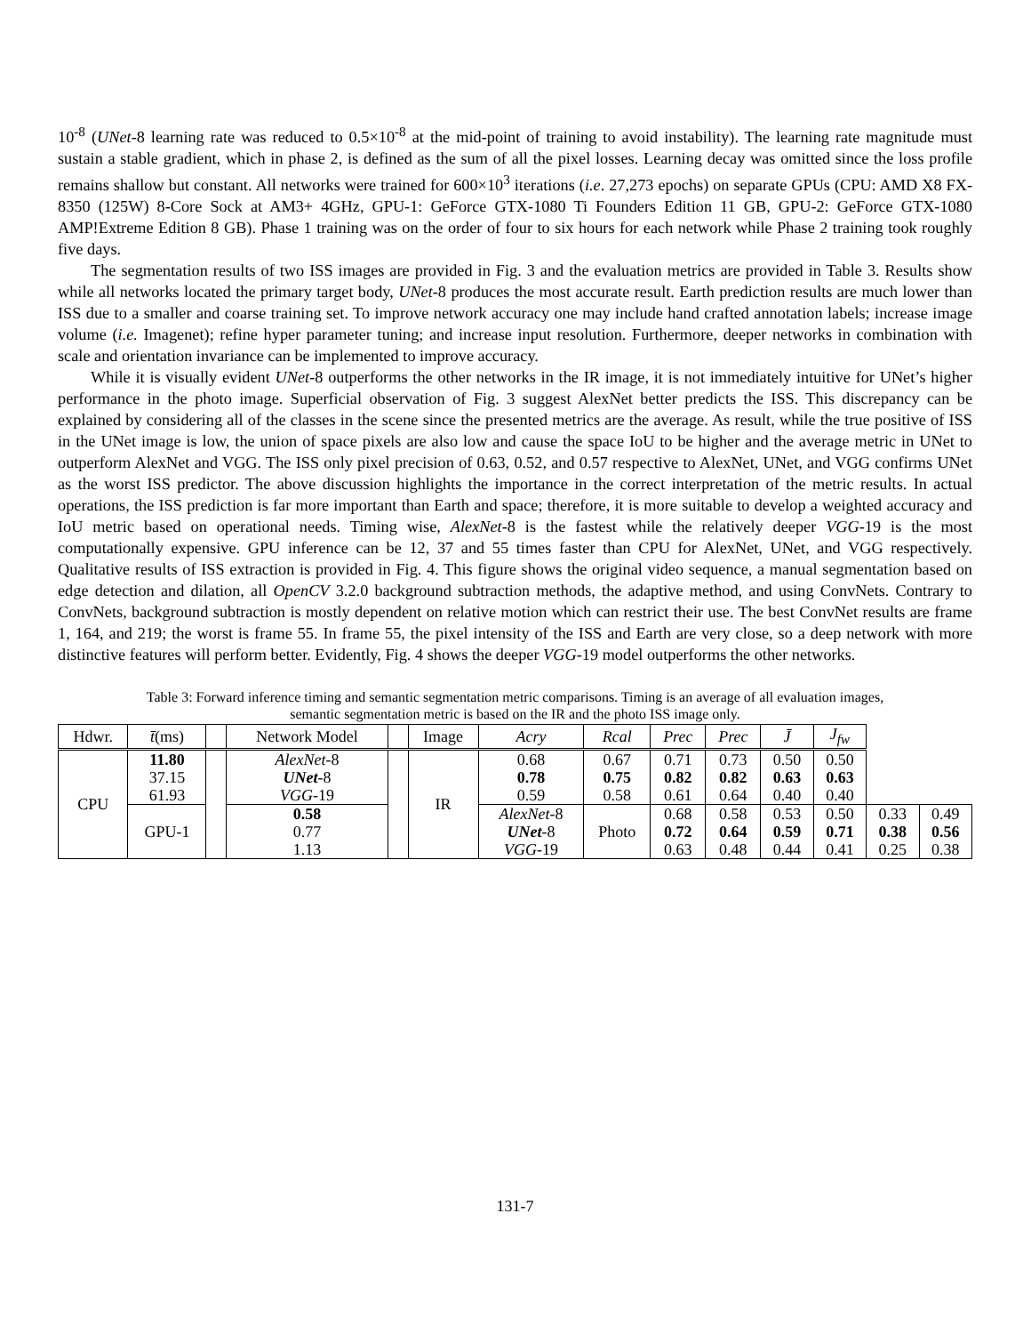10<sup>-8</sup> (UNet-8 learning rate was reduced to 0.5×10<sup>-8</sup> at the mid-point of training to avoid instability). The learning rate magnitude must sustain a stable gradient, which in phase 2, is defined as the sum of all the pixel losses. Learning decay was omitted since the loss profile remains shallow but constant. All networks were trained for 600×10<sup>3</sup> iterations (i.e. 27,273 epochs) on separate GPUs (CPU: AMD X8 FX-8350 (125W) 8-Core Sock at AM3+ 4GHz, GPU-1: GeForce GTX-1080 Ti Founders Edition 11 GB, GPU-2: GeForce GTX-1080 AMP!Extreme Edition 8 GB). Phase 1 training was on the order of four to six hours for each network while Phase 2 training took roughly five days.
The segmentation results of two ISS images are provided in Fig. 3 and the evaluation metrics are provided in Table 3. Results show while all networks located the primary target body, UNet-8 produces the most accurate result. Earth prediction results are much lower than ISS due to a smaller and coarse training set. To improve network accuracy one may include hand crafted annotation labels; increase image volume (i.e. Imagenet); refine hyper parameter tuning; and increase input resolution. Furthermore, deeper networks in combination with scale and orientation invariance can be implemented to improve accuracy.
While it is visually evident UNet-8 outperforms the other networks in the IR image, it is not immediately intuitive for UNet’s higher performance in the photo image. Superficial observation of Fig. 3 suggest AlexNet better predicts the ISS. This discrepancy can be explained by considering all of the classes in the scene since the presented metrics are the average. As result, while the true positive of ISS in the UNet image is low, the union of space pixels are also low and cause the space IoU to be higher and the average metric in UNet to outperform AlexNet and VGG. The ISS only pixel precision of 0.63, 0.52, and 0.57 respective to AlexNet, UNet, and VGG confirms UNet as the worst ISS predictor. The above discussion highlights the importance in the correct interpretation of the metric results. In actual operations, the ISS prediction is far more important than Earth and space; therefore, it is more suitable to develop a weighted accuracy and IoU metric based on operational needs. Timing wise, AlexNet-8 is the fastest while the relatively deeper VGG-19 is the most computationally expensive. GPU inference can be 12, 37 and 55 times faster than CPU for AlexNet, UNet, and VGG respectively. Qualitative results of ISS extraction is provided in Fig. 4. This figure shows the original video sequence, a manual segmentation based on edge detection and dilation, all OpenCV 3.2.0 background subtraction methods, the adaptive method, and using ConvNets. Contrary to ConvNets, background subtraction is mostly dependent on relative motion which can restrict their use. The best ConvNet results are frame 1, 164, and 219; the worst is frame 55. In frame 55, the pixel intensity of the ISS and Earth are very close, so a deep network with more distinctive features will perform better. Evidently, Fig. 4 shows the deeper VGG-19 model outperforms the other networks.
Table 3: Forward inference timing and semantic segmentation metric comparisons. Timing is an average of all evaluation images,
semantic segmentation metric is based on the IR and the photo ISS image only.
| Hdwr. | t̄ (ms) | | Network Model | | Image | Acry | Rcal | Prec | Prec | J̄ | J<sub>fw</sub> | | |
| --- | --- | --- | --- | --- | --- | --- | --- | --- | --- | --- | --- | --- | --- |
| CPU | 11.80 37.15 61.93 | | AlexNet -8 UNet -8 VGG -19 | | IR | 0.68 0.78 0.59 | 0.67 0.75 0.58 | 0.71 0.82 0.61 | 0.73 0.82 0.64 | 0.50 0.63 0.40 | 0.50 0.63 0.40 | | |
| | GPU-1 | | 0.58 0.77 1.13 | | | AlexNet -8 UNet -8 VGG -19 | Photo | 0.68 0.72 0.63 | 0.58 0.64 0.48 | 0.53 0.59 0.44 | 0.50 0.71 0.41 | 0.33 0.38 0.25 | 0.49 0.56 0.38 |
131-7